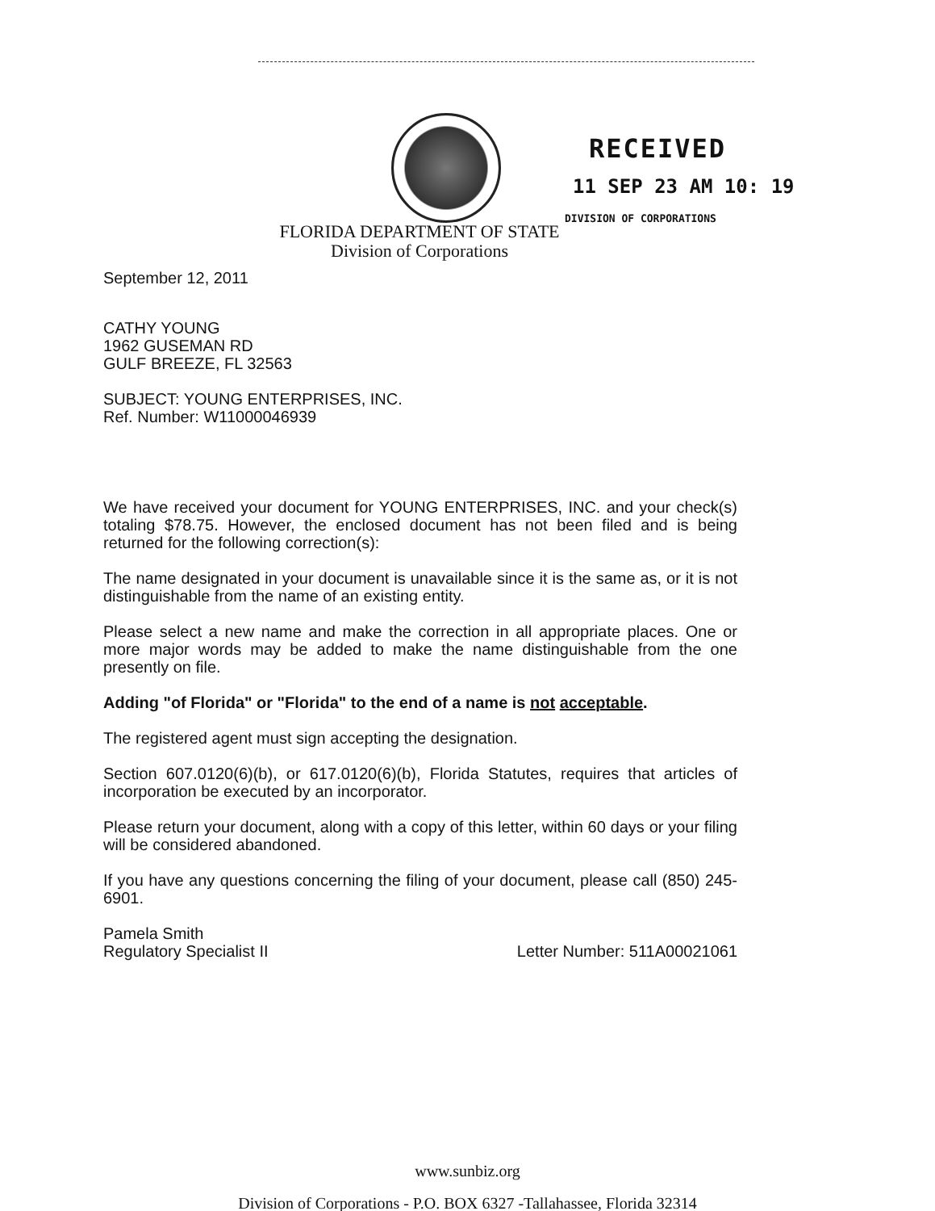RECEIVED
11 SEP 23 AM 10: 19
DIVISION OF CORPORATIONS
FLORIDA DEPARTMENT OF STATE
Division of Corporations
September 12, 2011
CATHY YOUNG
1962 GUSEMAN RD
GULF BREEZE, FL 32563
SUBJECT: YOUNG ENTERPRISES, INC.
Ref. Number: W11000046939
We have received your document for YOUNG ENTERPRISES, INC. and your check(s) totaling $78.75. However, the enclosed document has not been filed and is being returned for the following correction(s):
The name designated in your document is unavailable since it is the same as, or it is not distinguishable from the name of an existing entity.
Please select a new name and make the correction in all appropriate places. One or more major words may be added to make the name distinguishable from the one presently on file.
Adding "of Florida" or "Florida" to the end of a name is not acceptable.
The registered agent must sign accepting the designation.
Section 607.0120(6)(b), or 617.0120(6)(b), Florida Statutes, requires that articles of incorporation be executed by an incorporator.
Please return your document, along with a copy of this letter, within 60 days or your filing will be considered abandoned.
If you have any questions concerning the filing of your document, please call (850) 245-6901.
Pamela Smith
Regulatory Specialist II
Letter Number: 511A00021061
www.sunbiz.org
Division of Corporations - P.O. BOX 6327 -Tallahassee, Florida 32314